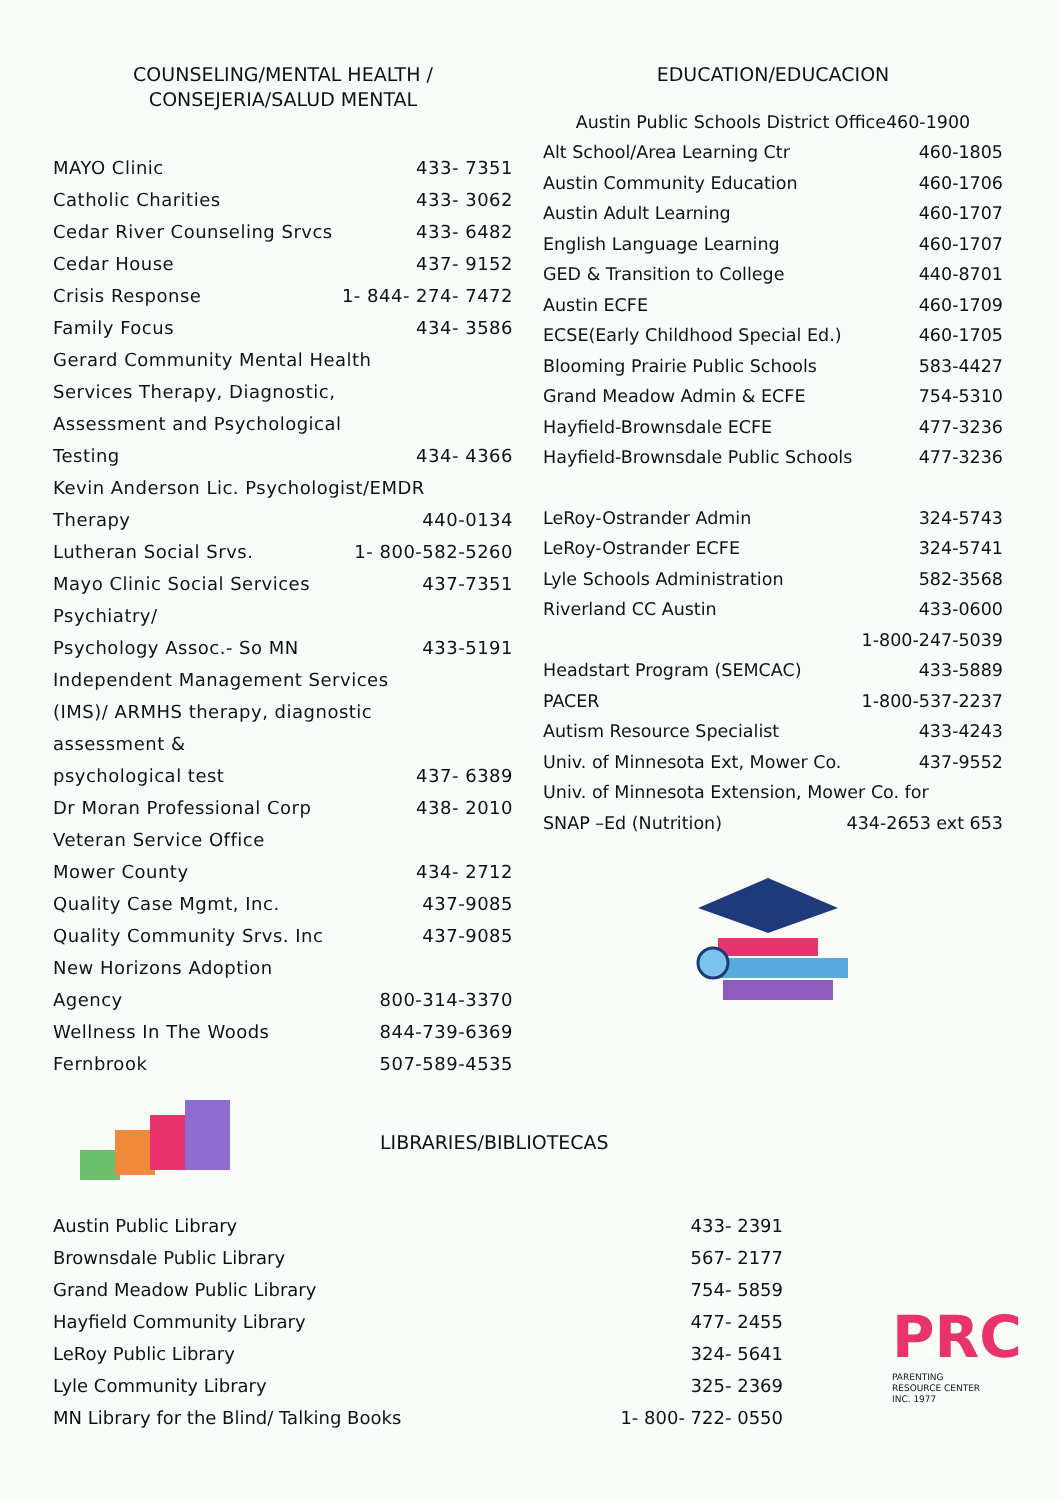COUNSELING/MENTAL HEALTH /
CONSEJERIA/SALUD MENTAL
MAYO Clinic 433- 7351
Catholic Charities 433- 3062
Cedar River Counseling Srvcs 433- 6482
Cedar House 437- 9152
Crisis Response 1- 844- 274- 7472
Family Focus 434- 3586
Gerard Community Mental Health
Services Therapy, Diagnostic,
Assessment and Psychological
Testing 434- 4366
Kevin Anderson Lic. Psychologist/EMDR
Therapy 440-0134
Lutheran Social Srvs. 1- 800-582-5260
Mayo Clinic Social Services 437-7351
Psychiatry/
Psychology Assoc.- So MN 433-5191
Independent Management Services
(IMS)/ ARMHS therapy, diagnostic
assessment &
psychological test 437- 6389
Dr Moran Professional Corp 438- 2010
Veteran Service Office
Mower County 434- 2712
Quality Case Mgmt, Inc. 437-9085
Quality Community Srvs. Inc 437-9085
New Horizons Adoption
Agency 800-314-3370
Wellness In The Woods 844-739-6369
Fernbrook 507-589-4535
EDUCATION/EDUCACION
Austin Public Schools District Office460-1900
Alt School/Area Learning Ctr 460-1805
Austin Community Education 460-1706
Austin Adult Learning 460-1707
English Language Learning 460-1707
GED & Transition to College 440-8701
Austin ECFE 460-1709
ECSE(Early Childhood Special Ed.) 460-1705
Blooming Prairie Public Schools 583-4427
Grand Meadow Admin & ECFE 754-5310
Hayfield-Brownsdale ECFE 477-3236
Hayfield-Brownsdale Public Schools 477-3236
LeRoy-Ostrander Admin 324-5743
LeRoy-Ostrander ECFE 324-5741
Lyle Schools Administration 582-3568
Riverland CC Austin 433-0600
1-800-247-5039
Headstart Program (SEMCAC) 433-5889
PACER 1-800-537-2237
Autism Resource Specialist 433-4243
Univ. of Minnesota Ext, Mower Co. 437-9552
Univ. of Minnesota Extension, Mower Co. for
SNAP –Ed (Nutrition) 434-2653 ext 653
LIBRARIES/BIBLIOTECAS
Austin Public Library 433- 2391
Brownsdale Public Library 567- 2177
Grand Meadow Public Library 754- 5859
Hayfield Community Library 477- 2455
LeRoy Public Library 324- 5641
Lyle Community Library 325- 2369
MN Library for the Blind/ Talking Books 1- 800- 722- 0550
PRC
PARENTING
RESOURCE CENTER
INC. 1977